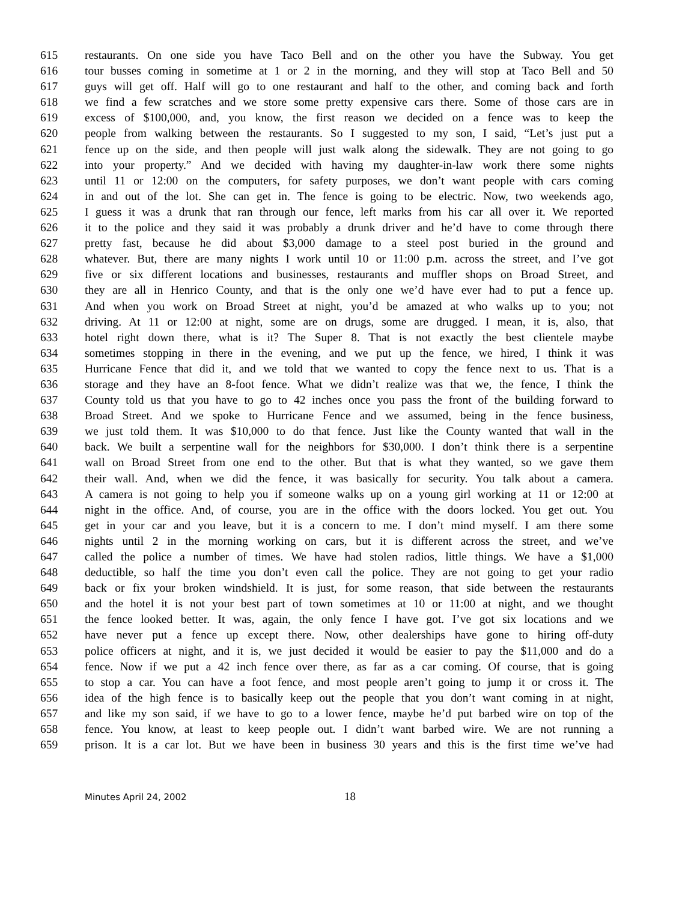615 restaurants. On one side you have Taco Bell and on the other you have the Subway. You get
616 tour busses coming in sometime at 1 or 2 in the morning, and they will stop at Taco Bell and 50
617 guys will get off. Half will go to one restaurant and half to the other, and coming back and forth
618 we find a few scratches and we store some pretty expensive cars there. Some of those cars are in
619 excess of $100,000, and, you know, the first reason we decided on a fence was to keep the
620 people from walking between the restaurants. So I suggested to my son, I said, “Let’s just put a
621 fence up on the side, and then people will just walk along the sidewalk. They are not going to go
622 into your property.” And we decided with having my daughter-in-law work there some nights
623 until 11 or 12:00 on the computers, for safety purposes, we don’t want people with cars coming
624 in and out of the lot. She can get in. The fence is going to be electric. Now, two weekends ago,
625 I guess it was a drunk that ran through our fence, left marks from his car all over it. We reported
626 it to the police and they said it was probably a drunk driver and he’d have to come through there
627 pretty fast, because he did about $3,000 damage to a steel post buried in the ground and
628 whatever. But, there are many nights I work until 10 or 11:00 p.m. across the street, and I’ve got
629 five or six different locations and businesses, restaurants and muffler shops on Broad Street, and
630 they are all in Henrico County, and that is the only one we’d have ever had to put a fence up.
631 And when you work on Broad Street at night, you’d be amazed at who walks up to you; not
632 driving. At 11 or 12:00 at night, some are on drugs, some are drugged. I mean, it is, also, that
633 hotel right down there, what is it? The Super 8. That is not exactly the best clientele maybe
634 sometimes stopping in there in the evening, and we put up the fence, we hired, I think it was
635 Hurricane Fence that did it, and we told that we wanted to copy the fence next to us. That is a
636 storage and they have an 8-foot fence. What we didn’t realize was that we, the fence, I think the
637 County told us that you have to go to 42 inches once you pass the front of the building forward to
638 Broad Street. And we spoke to Hurricane Fence and we assumed, being in the fence business,
639 we just told them. It was $10,000 to do that fence. Just like the County wanted that wall in the
640 back. We built a serpentine wall for the neighbors for $30,000. I don’t think there is a serpentine
641 wall on Broad Street from one end to the other. But that is what they wanted, so we gave them
642 their wall. And, when we did the fence, it was basically for security. You talk about a camera.
643 A camera is not going to help you if someone walks up on a young girl working at 11 or 12:00 at
644 night in the office. And, of course, you are in the office with the doors locked. You get out. You
645 get in your car and you leave, but it is a concern to me. I don’t mind myself. I am there some
646 nights until 2 in the morning working on cars, but it is different across the street, and we’ve
647 called the police a number of times. We have had stolen radios, little things. We have a $1,000
648 deductible, so half the time you don’t even call the police. They are not going to get your radio
649 back or fix your broken windshield. It is just, for some reason, that side between the restaurants
650 and the hotel it is not your best part of town sometimes at 10 or 11:00 at night, and we thought
651 the fence looked better. It was, again, the only fence I have got. I’ve got six locations and we
652 have never put a fence up except there. Now, other dealerships have gone to hiring off-duty
653 police officers at night, and it is, we just decided it would be easier to pay the $11,000 and do a
654 fence. Now if we put a 42 inch fence over there, as far as a car coming. Of course, that is going
655 to stop a car. You can have a foot fence, and most people aren’t going to jump it or cross it. The
656 idea of the high fence is to basically keep out the people that you don’t want coming in at night,
657 and like my son said, if we have to go to a lower fence, maybe he’d put barbed wire on top of the
658 fence. You know, at least to keep people out. I didn’t want barbed wire. We are not running a
659 prison. It is a car lot. But we have been in business 30 years and this is the first time we’ve had
Minutes April 24, 2002 18